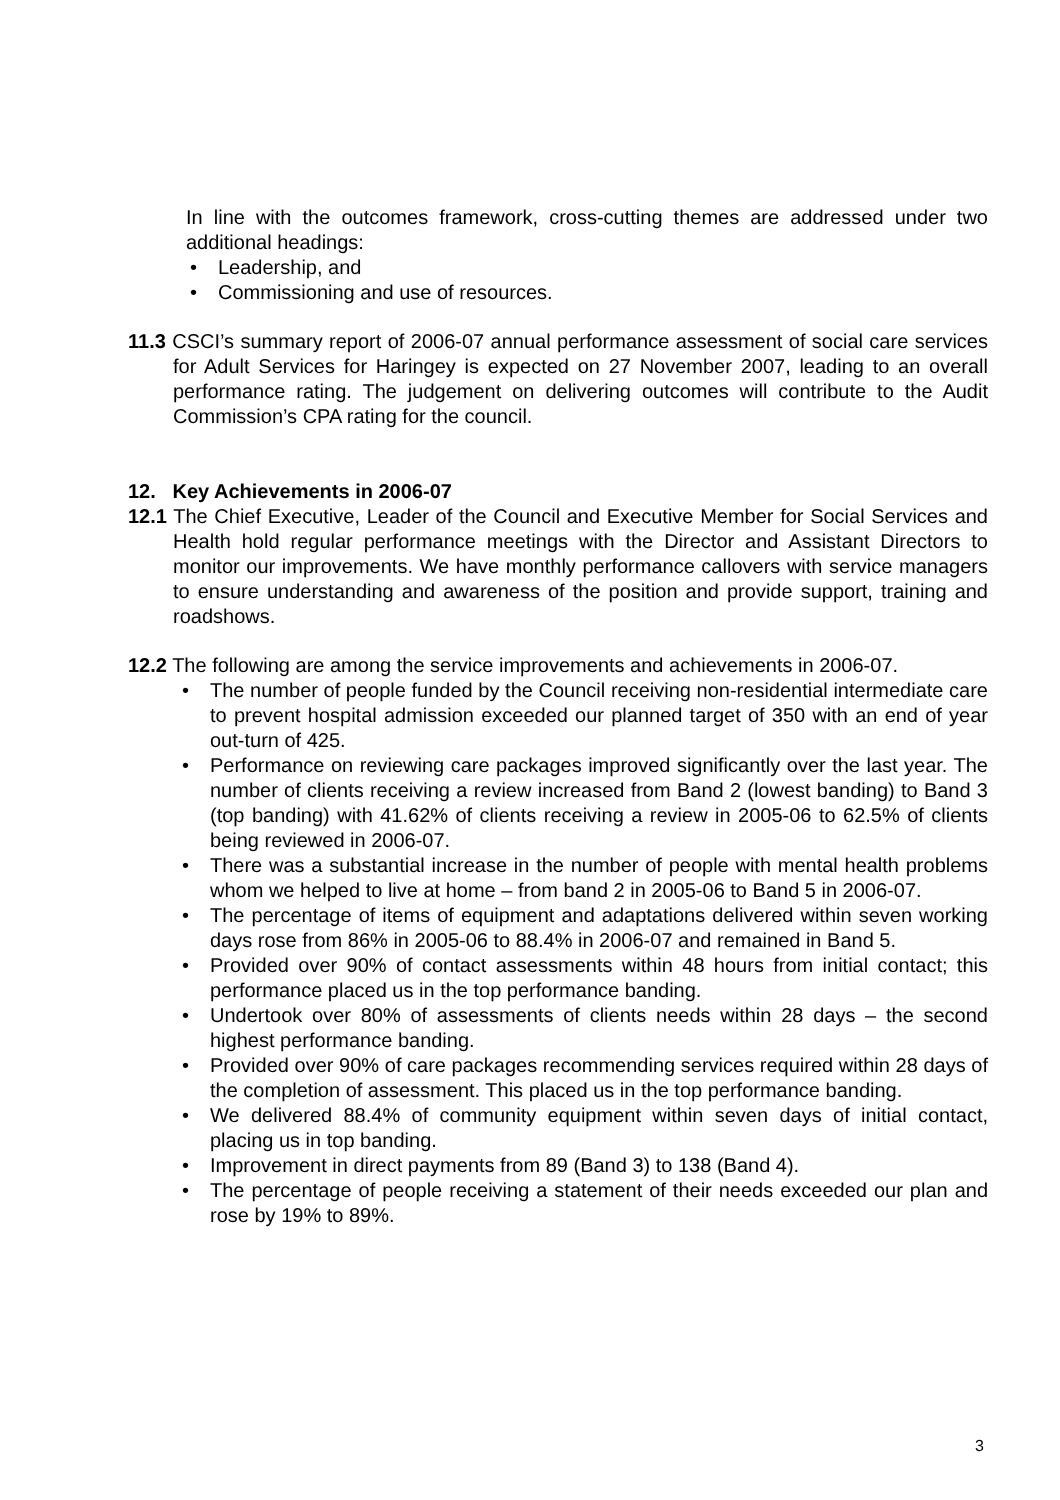In line with the outcomes framework, cross-cutting themes are addressed under two additional headings:
• Leadership, and
• Commissioning and use of resources.
11.3 CSCI’s summary report of 2006-07 annual performance assessment of social care services for Adult Services for Haringey is expected on 27 November 2007, leading to an overall performance rating. The judgement on delivering outcomes will contribute to the Audit Commission’s CPA rating for the council.
12. Key Achievements in 2006-07
12.1 The Chief Executive, Leader of the Council and Executive Member for Social Services and Health hold regular performance meetings with the Director and Assistant Directors to monitor our improvements. We have monthly performance callovers with service managers to ensure understanding and awareness of the position and provide support, training and roadshows.
12.2 The following are among the service improvements and achievements in 2006-07.
• The number of people funded by the Council receiving non-residential intermediate care to prevent hospital admission exceeded our planned target of 350 with an end of year out-turn of 425.
• Performance on reviewing care packages improved significantly over the last year. The number of clients receiving a review increased from Band 2 (lowest banding) to Band 3 (top banding) with 41.62% of clients receiving a review in 2005-06 to 62.5% of clients being reviewed in 2006-07.
• There was a substantial increase in the number of people with mental health problems whom we helped to live at home – from band 2 in 2005-06 to Band 5 in 2006-07.
• The percentage of items of equipment and adaptations delivered within seven working days rose from 86% in 2005-06 to 88.4% in 2006-07 and remained in Band 5.
• Provided over 90% of contact assessments within 48 hours from initial contact; this performance placed us in the top performance banding.
• Undertook over 80% of assessments of clients needs within 28 days – the second highest performance banding.
• Provided over 90% of care packages recommending services required within 28 days of the completion of assessment. This placed us in the top performance banding.
• We delivered 88.4% of community equipment within seven days of initial contact, placing us in top banding.
• Improvement in direct payments from 89 (Band 3) to 138 (Band 4).
• The percentage of people receiving a statement of their needs exceeded our plan and rose by 19% to 89%.
3